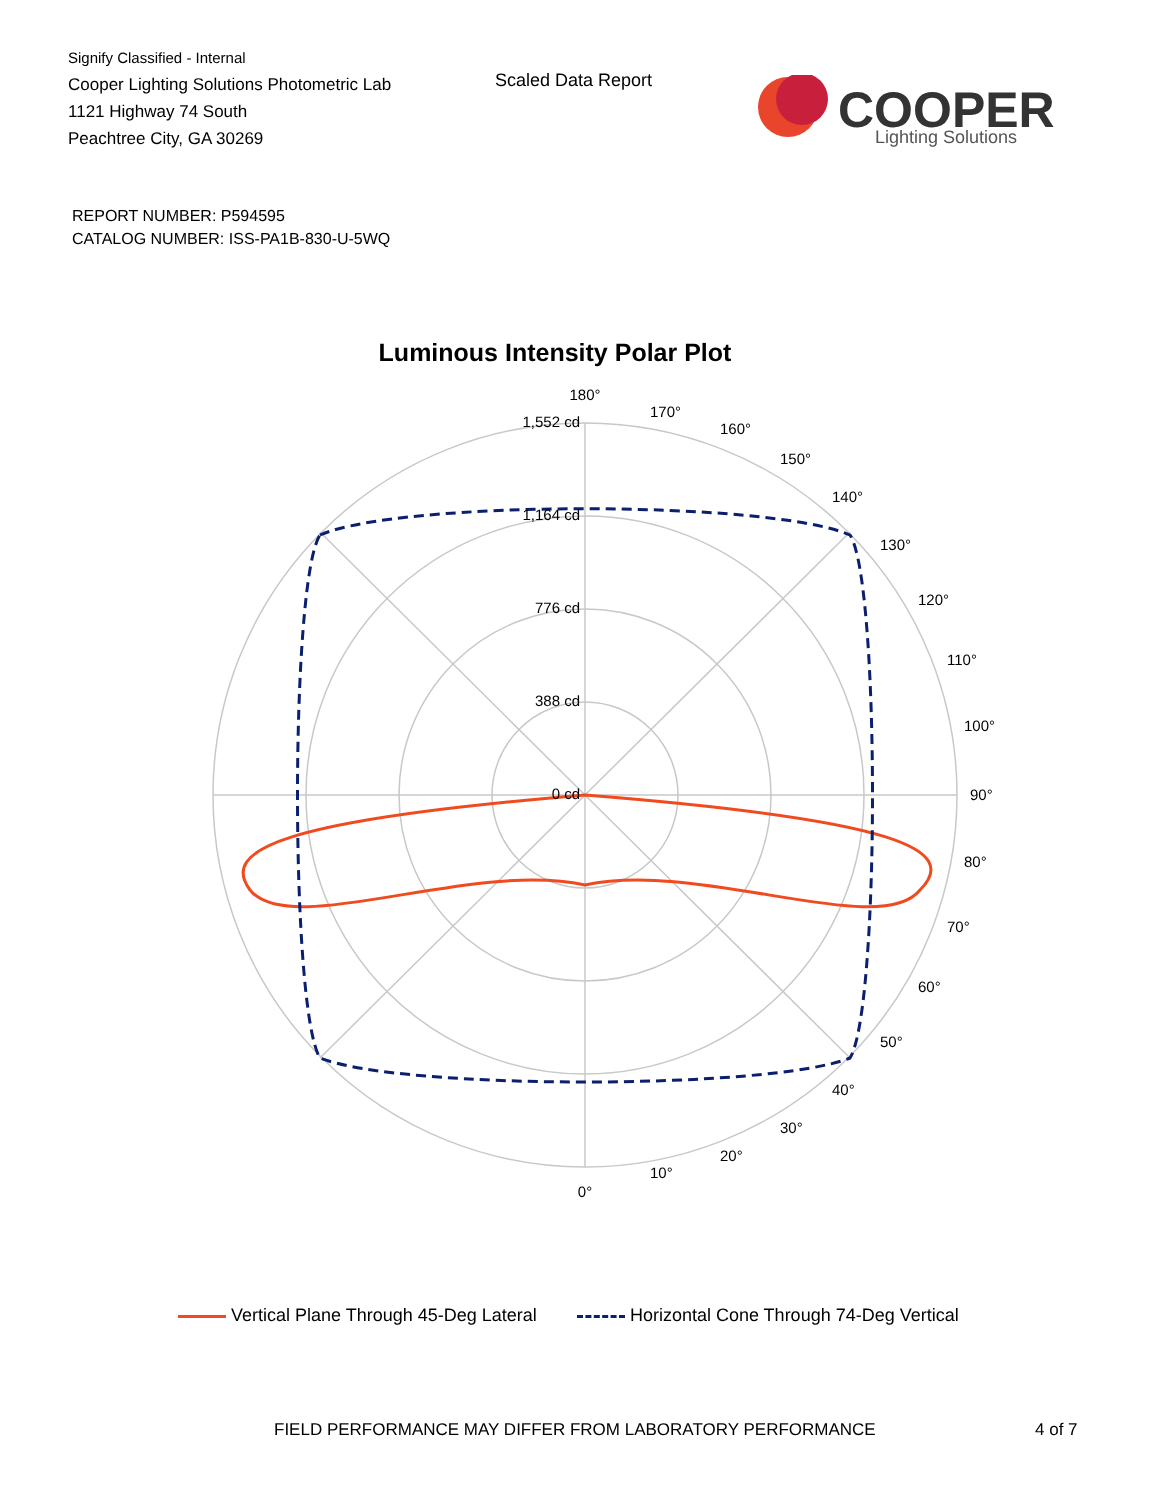Signify Classified - Internal
Cooper Lighting Solutions Photometric Lab
1121 Highway 74 South
Peachtree City, GA 30269
Scaled Data Report
COOPER
Lighting Solutions
REPORT NUMBER: P594595
CATALOG NUMBER: ISS-PA1B-830-U-5WQ
Luminous Intensity Polar Plot
1,552 cd
1,164 cd
776 cd
388 cd
0 cd
180°
170°
160°
150°
140°
130°
120°
110°
100°
90°
80°
70°
60°
50°
40°
30°
20°
10°
0°
Vertical Plane Through 45-Deg Lateral Horizontal Cone Through 74-Deg Vertical
FIELD PERFORMANCE MAY DIFFER FROM LABORATORY PERFORMANCE
4 of 7